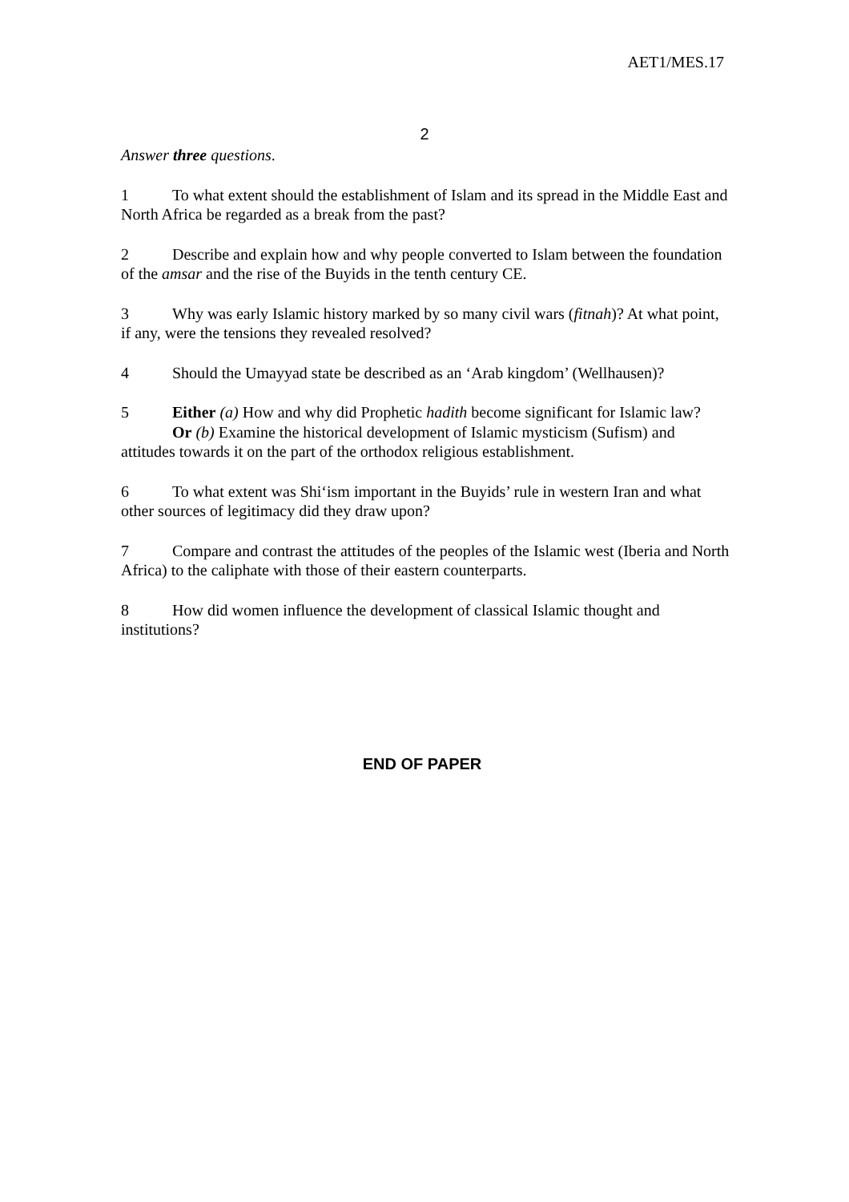AET1/MES.17
2
Answer three questions.
1 To what extent should the establishment of Islam and its spread in the Middle East and North Africa be regarded as a break from the past?
2 Describe and explain how and why people converted to Islam between the foundation of the amsar and the rise of the Buyids in the tenth century CE.
3 Why was early Islamic history marked by so many civil wars (fitnah)? At what point, if any, were the tensions they revealed resolved?
4 Should the Umayyad state be described as an ‘Arab kingdom’ (Wellhausen)?
5 Either (a) How and why did Prophetic hadith become significant for Islamic law?
Or (b) Examine the historical development of Islamic mysticism (Sufism) and attitudes towards it on the part of the orthodox religious establishment.
6 To what extent was Shi‘ism important in the Buyids’ rule in western Iran and what other sources of legitimacy did they draw upon?
7 Compare and contrast the attitudes of the peoples of the Islamic west (Iberia and North Africa) to the caliphate with those of their eastern counterparts.
8 How did women influence the development of classical Islamic thought and institutions?
END OF PAPER